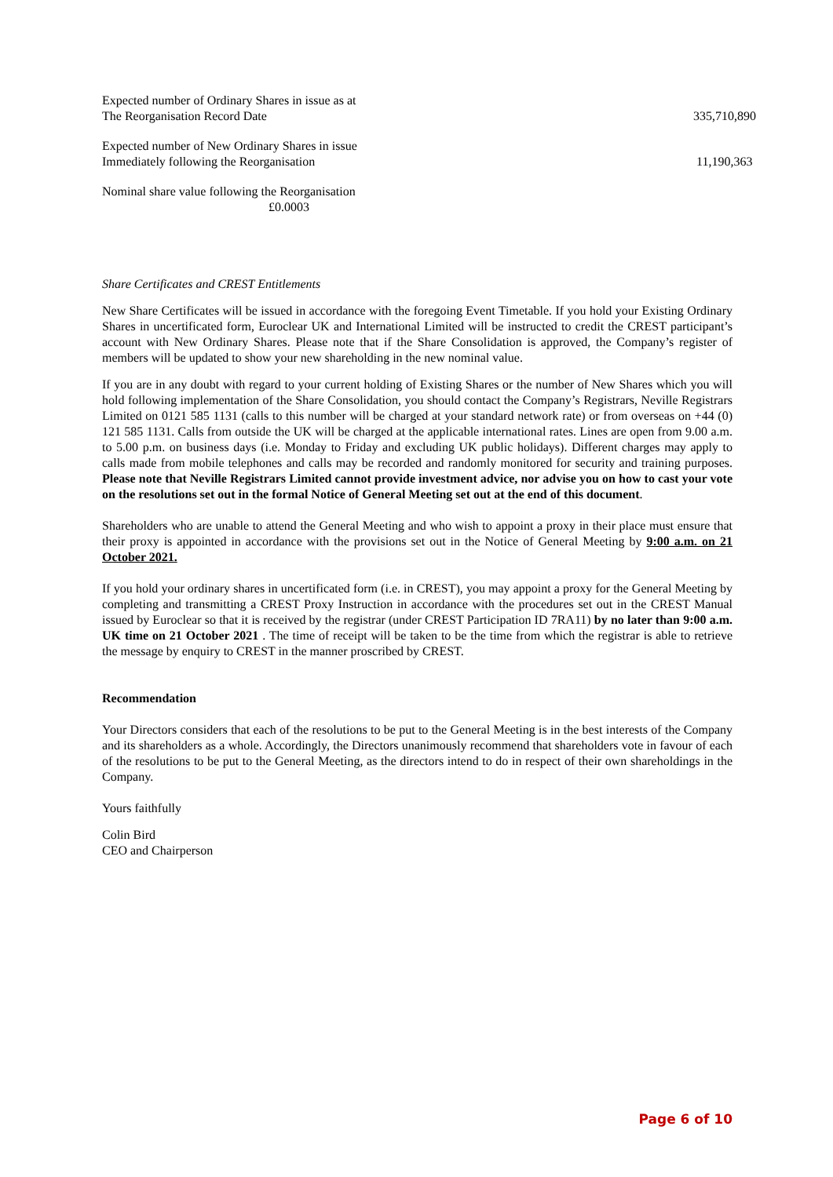Expected number of Ordinary Shares in issue as at
The Reorganisation Record Date
335,710,890
Expected number of New Ordinary Shares in issue
Immediately following the Reorganisation
11,190,363
Nominal share value following the Reorganisation
£0.0003
Share Certificates and CREST Entitlements
New Share Certificates will be issued in accordance with the foregoing Event Timetable. If you hold your Existing Ordinary Shares in uncertificated form, Euroclear UK and International Limited will be instructed to credit the CREST participant’s account with New Ordinary Shares. Please note that if the Share Consolidation is approved, the Company’s register of members will be updated to show your new shareholding in the new nominal value.
If you are in any doubt with regard to your current holding of Existing Shares or the number of New Shares which you will hold following implementation of the Share Consolidation, you should contact the Company’s Registrars, Neville Registrars Limited on 0121 585 1131 (calls to this number will be charged at your standard network rate) or from overseas on +44 (0) 121 585 1131. Calls from outside the UK will be charged at the applicable international rates. Lines are open from 9.00 a.m. to 5.00 p.m. on business days (i.e. Monday to Friday and excluding UK public holidays). Different charges may apply to calls made from mobile telephones and calls may be recorded and randomly monitored for security and training purposes. Please note that Neville Registrars Limited cannot provide investment advice, nor advise you on how to cast your vote on the resolutions set out in the formal Notice of General Meeting set out at the end of this document.
Shareholders who are unable to attend the General Meeting and who wish to appoint a proxy in their place must ensure that their proxy is appointed in accordance with the provisions set out in the Notice of General Meeting by 9:00 a.m. on 21 October 2021.
If you hold your ordinary shares in uncertificated form (i.e. in CREST), you may appoint a proxy for the General Meeting by completing and transmitting a CREST Proxy Instruction in accordance with the procedures set out in the CREST Manual issued by Euroclear so that it is received by the registrar (under CREST Participation ID 7RA11) by no later than 9:00 a.m. UK time on 21 October 2021 . The time of receipt will be taken to be the time from which the registrar is able to retrieve the message by enquiry to CREST in the manner proscribed by CREST.
Recommendation
Your Directors considers that each of the resolutions to be put to the General Meeting is in the best interests of the Company and its shareholders as a whole. Accordingly, the Directors unanimously recommend that shareholders vote in favour of each of the resolutions to be put to the General Meeting, as the directors intend to do in respect of their own shareholdings in the Company.
Yours faithfully
Colin Bird
CEO and Chairperson
Page 6 of 10